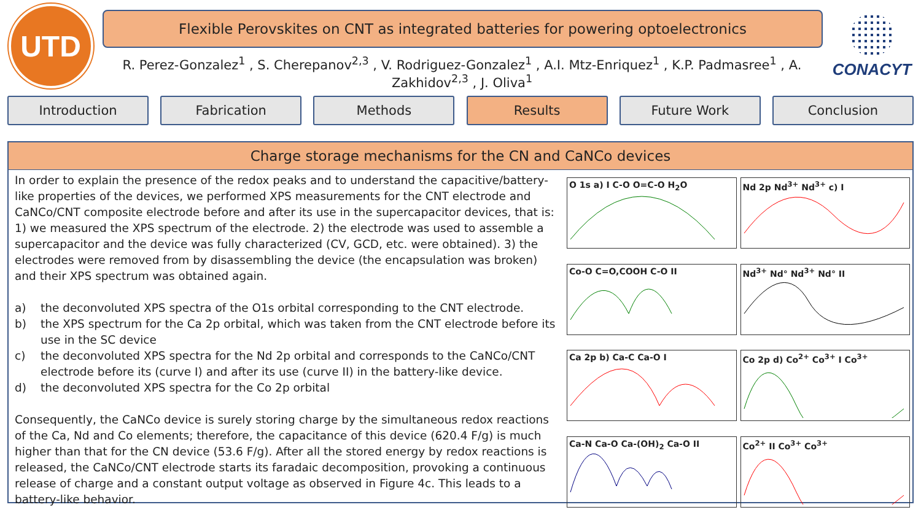UTD
Flexible Perovskites on CNT as integrated batteries for powering optoelectronics
R. Perez-Gonzalez<sup>1</sup> , S. Cherepanov<sup>2,3</sup> , V. Rodriguez-Gonzalez<sup>1</sup> , A.I. Mtz-Enriquez<sup>1</sup> , K.P. Padmasree<sup>1</sup> , A. Zakhidov<sup>2,3</sup> , J. Oliva<sup>1</sup>
CONACYT
Introduction Fabrication Methods Results Future Work Conclusion
Charge storage mechanisms for the CN and CaNCo devices
In order to explain the presence of the redox peaks and to understand the capacitive/battery-like properties of the devices, we performed XPS measurements for the CNT electrode and CaNCo/CNT composite electrode before and after its use in the supercapacitor devices, that is:
1) we measured the XPS spectrum of the electrode. 2) the electrode was used to assemble a supercapacitor and the device was fully characterized (CV, GCD, etc. were obtained). 3) the electrodes were removed from by disassembling the device (the encapsulation was broken) and their XPS spectrum was obtained again.
a) the deconvoluted XPS spectra of the O1s orbital corresponding to the CNT electrode.
b) the XPS spectrum for the Ca 2p orbital, which was taken from the CNT electrode before its use in the SC device
c) the deconvoluted XPS spectra for the Nd 2p orbital and corresponds to the CaNCo/CNT electrode before its (curve I) and after its use (curve II) in the battery-like device.
d) the deconvoluted XPS spectra for the Co 2p orbital
Consequently, the CaNCo device is surely storing charge by the simultaneous redox reactions of the Ca, Nd and Co elements; therefore, the capacitance of this device (620.4 F/g) is much higher than that for the CN device (53.6 F/g). After all the stored energy by redox reactions is released, the CaNCo/CNT electrode starts its faradaic decomposition, provoking a continuous release of charge and a constant output voltage as observed in Figure 4c. This leads to a battery-like behavior.
O 1s a) I C-O O=C-O H<sub>2</sub>O
Nd 2p Nd<sup>3+</sup> Nd<sup>3+</sup> c) I
Co-O C=O,COOH C-O II
Nd<sup>3+</sup> Nd° Nd<sup>3+</sup> Nd° II
Ca 2p b) Ca-C Ca-O I
Co 2p d) Co<sup>2+</sup> Co<sup>3+</sup> I Co<sup>3+</sup>
Ca-N Ca-O Ca-(OH)<sub>2</sub> Ca-O II
Co<sup>2+</sup> II Co<sup>3+</sup> Co<sup>3+</sup>